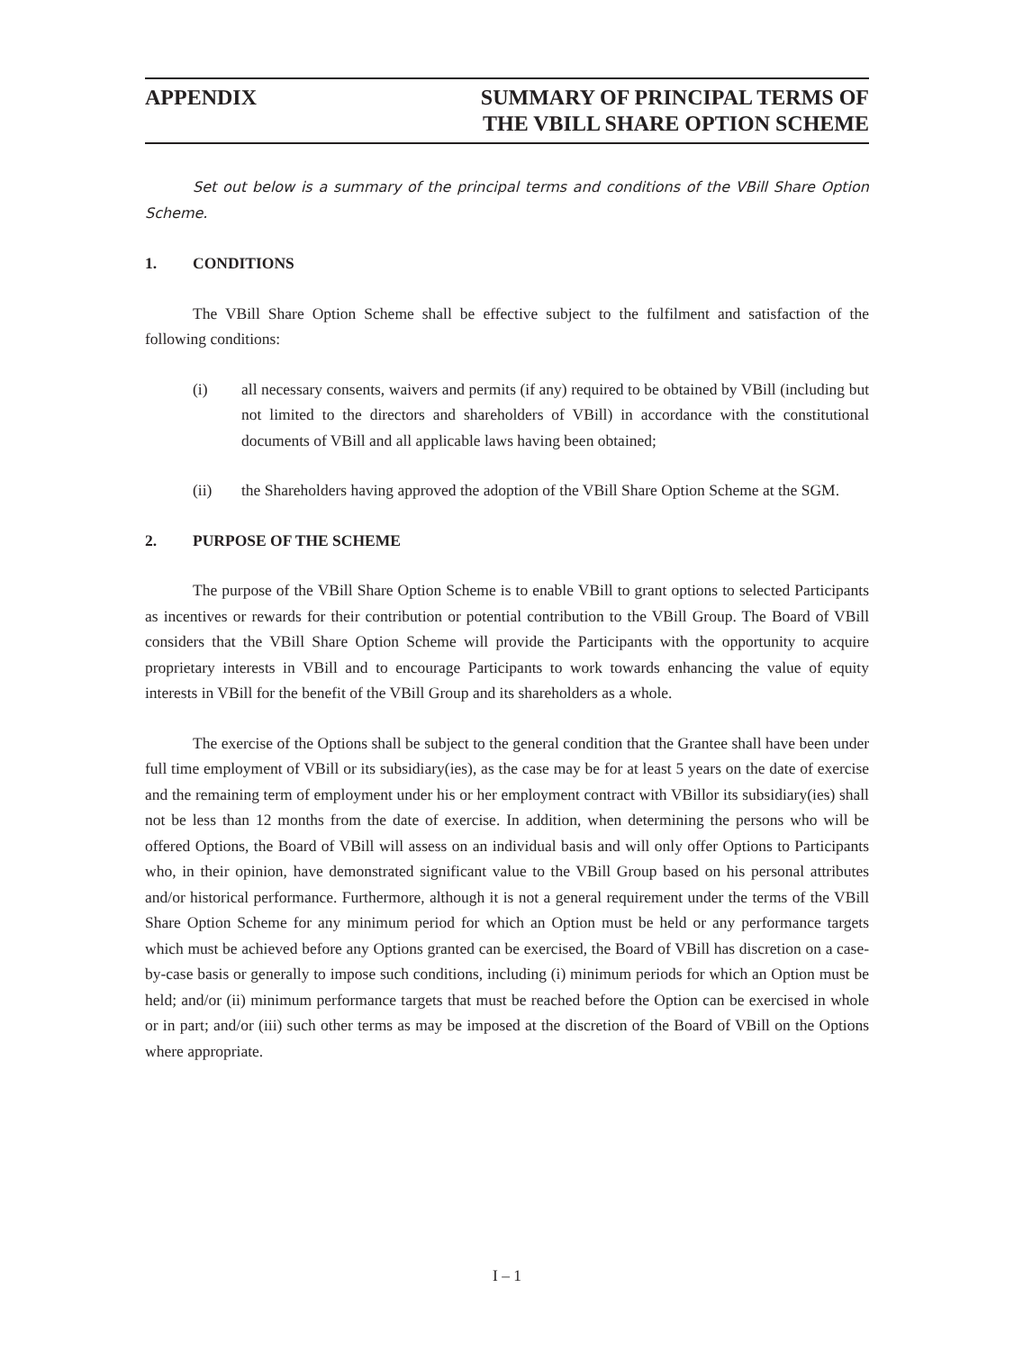APPENDIX SUMMARY OF PRINCIPAL TERMS OF
THE VBILL SHARE OPTION SCHEME
Set out below is a summary of the principal terms and conditions of the VBill Share Option Scheme.
1. CONDITIONS
The VBill Share Option Scheme shall be effective subject to the fulfilment and satisfaction of the following conditions:
(i) all necessary consents, waivers and permits (if any) required to be obtained by VBill (including but not limited to the directors and shareholders of VBill) in accordance with the constitutional documents of VBill and all applicable laws having been obtained;
(ii) the Shareholders having approved the adoption of the VBill Share Option Scheme at the SGM.
2. PURPOSE OF THE SCHEME
The purpose of the VBill Share Option Scheme is to enable VBill to grant options to selected Participants as incentives or rewards for their contribution or potential contribution to the VBill Group. The Board of VBill considers that the VBill Share Option Scheme will provide the Participants with the opportunity to acquire proprietary interests in VBill and to encourage Participants to work towards enhancing the value of equity interests in VBill for the benefit of the VBill Group and its shareholders as a whole.
The exercise of the Options shall be subject to the general condition that the Grantee shall have been under full time employment of VBill or its subsidiary(ies), as the case may be for at least 5 years on the date of exercise and the remaining term of employment under his or her employment contract with VBillor its subsidiary(ies) shall not be less than 12 months from the date of exercise. In addition, when determining the persons who will be offered Options, the Board of VBill will assess on an individual basis and will only offer Options to Participants who, in their opinion, have demonstrated significant value to the VBill Group based on his personal attributes and/or historical performance. Furthermore, although it is not a general requirement under the terms of the VBill Share Option Scheme for any minimum period for which an Option must be held or any performance targets which must be achieved before any Options granted can be exercised, the Board of VBill has discretion on a case-by-case basis or generally to impose such conditions, including (i) minimum periods for which an Option must be held; and/or (ii) minimum performance targets that must be reached before the Option can be exercised in whole or in part; and/or (iii) such other terms as may be imposed at the discretion of the Board of VBill on the Options where appropriate.
I – 1